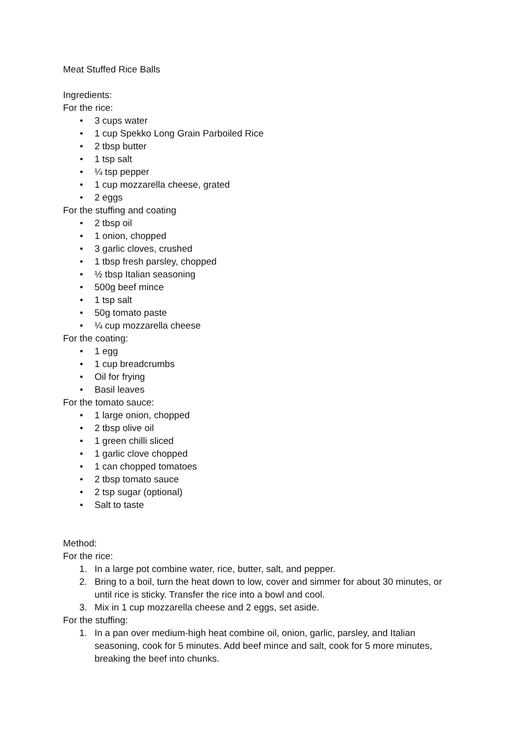Meat Stuffed Rice Balls
Ingredients:
For the rice:
• 3 cups water
• 1 cup Spekko Long Grain Parboiled Rice
• 2 tbsp butter
• 1 tsp salt
• ¼ tsp pepper
• 1 cup mozzarella cheese, grated
• 2 eggs
For the stuffing and coating
• 2 tbsp oil
• 1 onion, chopped
• 3 garlic cloves, crushed
• 1 tbsp fresh parsley, chopped
• ½ tbsp Italian seasoning
• 500g beef mince
• 1 tsp salt
• 50g tomato paste
• ¼ cup mozzarella cheese
For the coating:
• 1 egg
• 1 cup breadcrumbs
• Oil for frying
• Basil leaves
For the tomato sauce:
• 1 large onion, chopped
• 2 tbsp olive oil
• 1 green chilli sliced
• 1 garlic clove chopped
• 1 can chopped tomatoes
• 2 tbsp tomato sauce
• 2 tsp sugar (optional)
• Salt to taste
Method:
For the rice:
1. In a large pot combine water, rice, butter, salt, and pepper.
2. Bring to a boil, turn the heat down to low, cover and simmer for about 30 minutes, or until rice is sticky. Transfer the rice into a bowl and cool.
3. Mix in 1 cup mozzarella cheese and 2 eggs, set aside.
For the stuffing:
1. In a pan over medium-high heat combine oil, onion, garlic, parsley, and Italian seasoning, cook for 5 minutes. Add beef mince and salt, cook for 5 more minutes, breaking the beef into chunks.